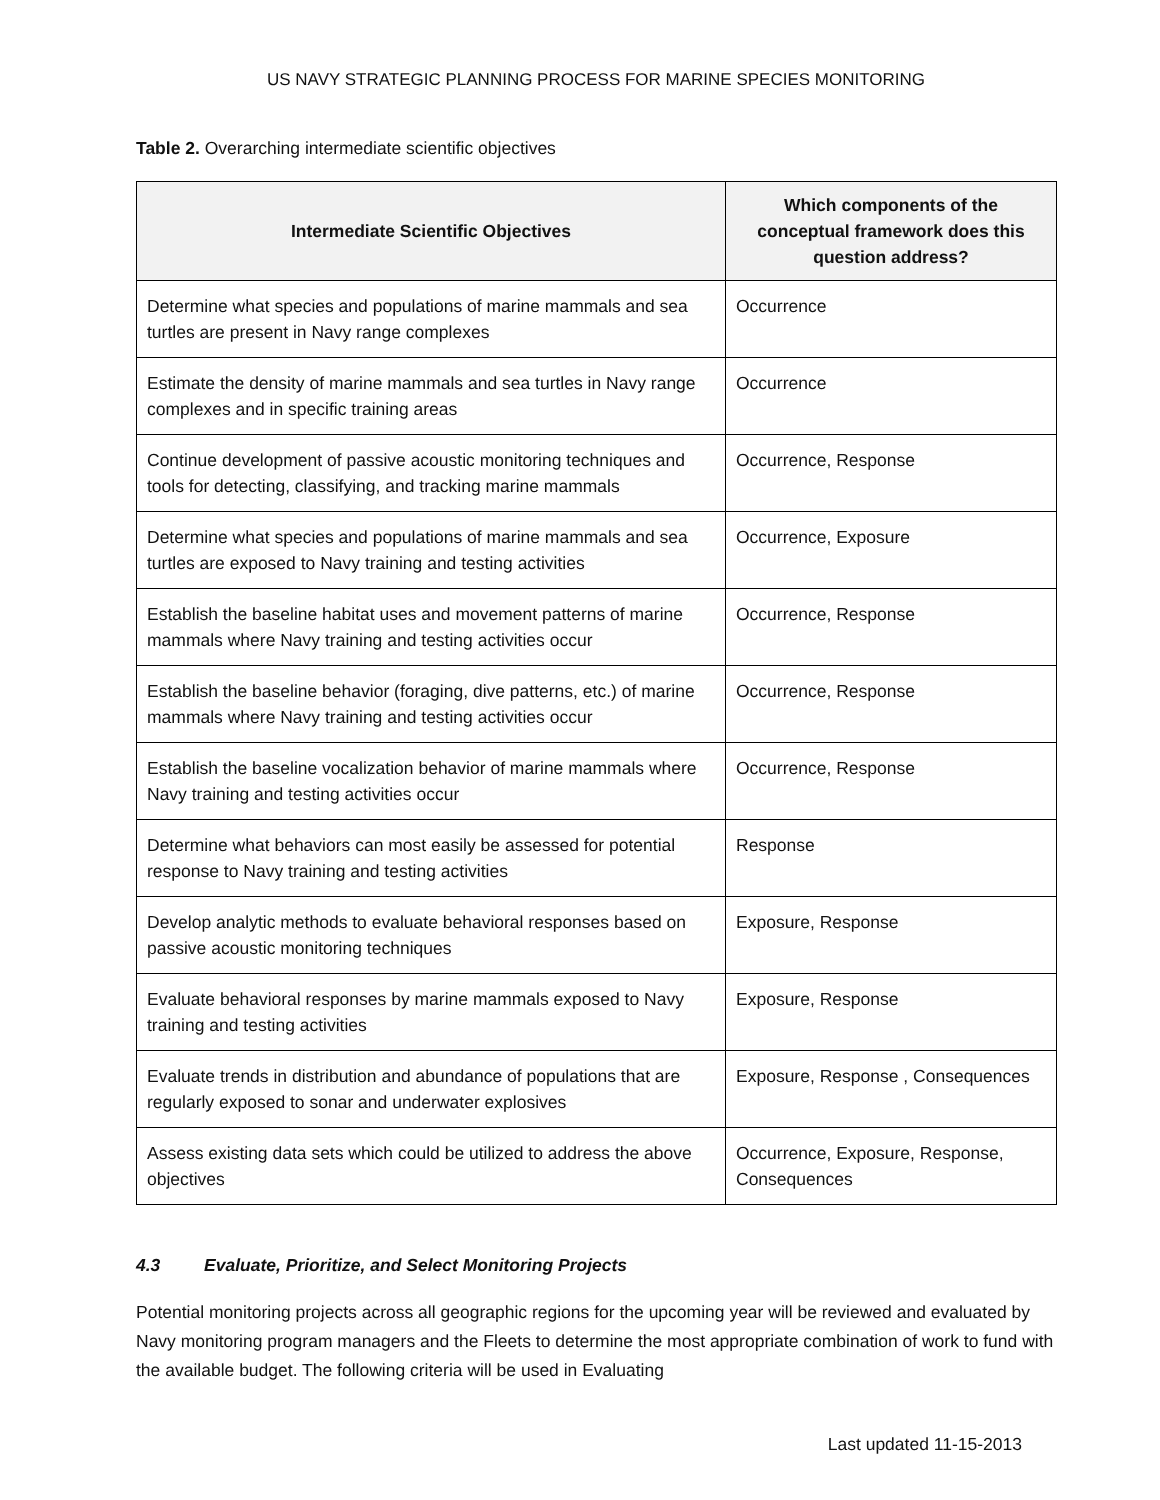US NAVY STRATEGIC PLANNING PROCESS FOR MARINE SPECIES MONITORING
Table 2. Overarching intermediate scientific objectives
| Intermediate Scientific Objectives | Which components of the conceptual framework does this question address? |
| --- | --- |
| Determine what species and populations of marine mammals and sea turtles are present in Navy range complexes | Occurrence |
| Estimate the density of marine mammals and sea turtles in Navy range complexes and in specific training areas | Occurrence |
| Continue development of passive acoustic monitoring techniques and tools for detecting, classifying, and tracking marine mammals | Occurrence, Response |
| Determine what species and populations of marine mammals and sea turtles are exposed to Navy training and testing activities | Occurrence, Exposure |
| Establish the baseline habitat uses and movement patterns of marine mammals where Navy training and testing activities occur | Occurrence, Response |
| Establish the baseline behavior (foraging, dive patterns, etc.) of marine mammals where Navy training and testing activities occur | Occurrence, Response |
| Establish the baseline vocalization behavior of marine mammals where Navy training and testing activities occur | Occurrence, Response |
| Determine what behaviors can most easily be assessed for potential response to Navy training and testing activities | Response |
| Develop analytic methods to evaluate behavioral responses based on passive acoustic monitoring techniques | Exposure, Response |
| Evaluate behavioral responses by marine mammals exposed to Navy training and testing activities | Exposure, Response |
| Evaluate trends in distribution and abundance of populations that are regularly exposed to sonar and underwater explosives | Exposure, Response , Consequences |
| Assess existing data sets which could be utilized to address the above objectives | Occurrence, Exposure, Response, Consequences |
4.3 Evaluate, Prioritize, and Select Monitoring Projects
Potential monitoring projects across all geographic regions for the upcoming year will be reviewed and evaluated by Navy monitoring program managers and the Fleets to determine the most appropriate combination of work to fund with the available budget. The following criteria will be used in Evaluating
Last updated 11-15-2013